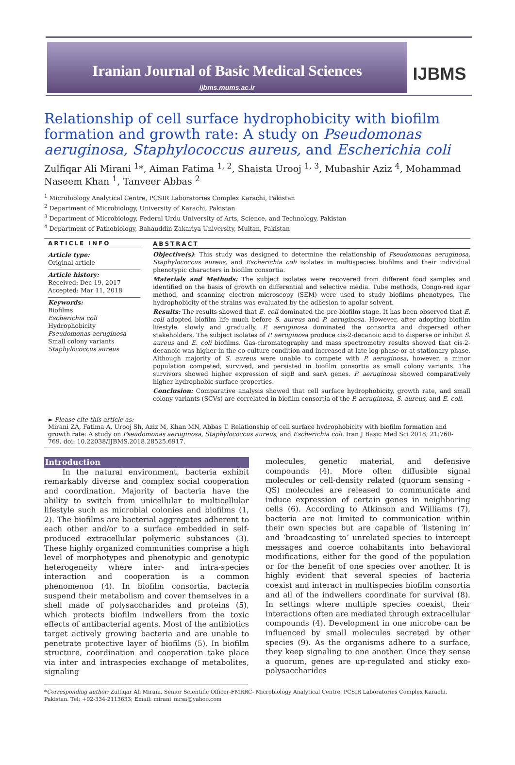Iranian Journal of Basic Medical Sciences
ijbms.mums.ac.ir
IJBMS
Relationship of cell surface hydrophobicity with biofilm formation and growth rate: A study on Pseudomonas aeruginosa, Staphylococcus aureus, and Escherichia coli
Zulfiqar Ali Mirani <sup>1</sup>*, Aiman Fatima <sup>1, 2</sup>, Shaista Urooj <sup>1, 3</sup>, Mubashir Aziz <sup>4</sup>, Mohammad Naseem Khan <sup>1</sup>, Tanveer Abbas <sup>2</sup>
<sup>1</sup> Microbiology Analytical Centre, PCSIR Laboratories Complex Karachi, Pakistan
<sup>2</sup> Department of Microbiology, University of Karachi, Pakistan
<sup>3</sup> Department of Microbiology, Federal Urdu University of Arts, Science, and Technology, Pakistan
<sup>4</sup> Department of Pathobiology, Bahauddin Zakariya University, Multan, Pakistan
ARTICLE INFO
Article type:
Original article
Article history:
Received: Dec 19, 2017
Accepted: Mar 11, 2018
Keywords:
Biofilms
Escherichia coli
Hydrophobicity
Pseudomonas aeruginosa
Small colony variants
Staphylococcus aureus
ABSTRACT
Objective(s): This study was designed to determine the relationship of Pseudomonas aeruginosa, Staphylococcus aureus, and Escherichia coli isolates in multispecies biofilms and their individual phenotypic characters in biofilm consortia.
Materials and Methods: The subject isolates were recovered from different food samples and identified on the basis of growth on differential and selective media. Tube methods, Congo-red agar method, and scanning electron microscopy (SEM) were used to study biofilms phenotypes. The hydrophobicity of the strains was evaluated by the adhesion to apolar solvent.
Results: The results showed that E. coli dominated the pre-biofilm stage. It has been observed that E. coli adopted biofilm life much before S. aureus and P. aeruginosa. However, after adopting biofilm lifestyle, slowly and gradually, P. aeruginosa dominated the consortia and dispersed other stakeholders. The subject isolates of P. aeruginosa produce cis-2-decanoic acid to disperse or inhibit S. aureus and E. coli biofilms. Gas-chromatography and mass spectrometry results showed that cis-2-decanoic was higher in the co-culture condition and increased at late log-phase or at stationary phase. Although majority of S. aureus were unable to compete with P. aeruginosa, however, a minor population competed, survived, and persisted in biofilm consortia as small colony variants. The survivors showed higher expression of sigB and sarA genes. P. aeruginosa showed comparatively higher hydrophobic surface properties.
Conclusion: Comparative analysis showed that cell surface hydrophobicity, growth rate, and small colony variants (SCVs) are correlated in biofilm consortia of the P. aeruginosa, S. aureus, and E. coli.
► Please cite this article as:
Mirani ZA, Fatima A, Urooj Sh, Aziz M, Khan MN, Abbas T. Relationship of cell surface hydrophobicity with biofilm formation and growth rate: A study on Pseudomonas aeruginosa, Staphylococcus aureus, and Escherichia coli. Iran J Basic Med Sci 2018; 21:760-769. doi: 10.22038/IJBMS.2018.28525.6917.
Introduction
In the natural environment, bacteria exhibit remarkably diverse and complex social cooperation and coordination. Majority of bacteria have the ability to switch from unicellular to multicellular lifestyle such as microbial colonies and biofilms (1, 2). The biofilms are bacterial aggregates adherent to each other and/or to a surface embedded in self-produced extracellular polymeric substances (3). These highly organized communities comprise a high level of morphotypes and phenotypic and genotypic heterogeneity where inter- and intra-species interaction and cooperation is a common phenomenon (4). In biofilm consortia, bacteria suspend their metabolism and cover themselves in a shell made of polysaccharides and proteins (5), which protects biofilm indwellers from the toxic effects of antibacterial agents. Most of the antibiotics target actively growing bacteria and are unable to penetrate protective layer of biofilms (5). In biofilm structure, coordination and cooperation take place via inter and intraspecies exchange of metabolites, signaling
molecules, genetic material, and defensive compounds (4). More often diffusible signal molecules or cell-density related (quorum sensing - QS) molecules are released to communicate and induce expression of certain genes in neighboring cells (6). According to Atkinson and Williams (7), bacteria are not limited to communication within their own species but are capable of ‘listening in’ and ‘broadcasting to’ unrelated species to intercept messages and coerce cohabitants into behavioral modifications, either for the good of the population or for the benefit of one species over another. It is highly evident that several species of bacteria coexist and interact in multispecies biofilm consortia and all of the indwellers coordinate for survival (8). In settings where multiple species coexist, their interactions often are mediated through extracellular compounds (4). Development in one microbe can be influenced by small molecules secreted by other species (9). As the organisms adhere to a surface, they keep signaling to one another. Once they sense a quorum, genes are up-regulated and sticky exo-polysaccharides
*Corresponding author: Zulfiqar Ali Mirani. Senior Scientific Officer-FMRRC- Microbiology Analytical Centre, PCSIR Laboratories Complex Karachi, Pakistan. Tel: +92-334-2113633; Email: mirani_mrsa@yahoo.com